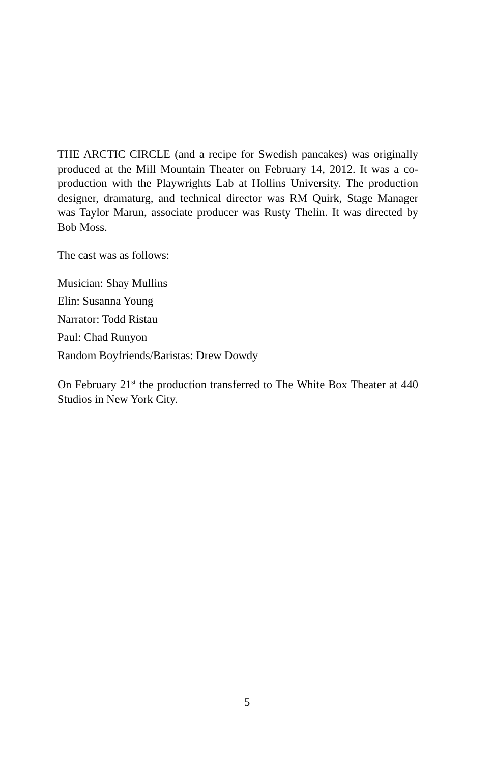THE ARCTIC CIRCLE (and a recipe for Swedish pancakes) was originally produced at the Mill Mountain Theater on February 14, 2012. It was a co-production with the Playwrights Lab at Hollins University. The production designer, dramaturg, and technical director was RM Quirk, Stage Manager was Taylor Marun, associate producer was Rusty Thelin. It was directed by Bob Moss.
The cast was as follows:
Musician: Shay Mullins
Elin: Susanna Young
Narrator: Todd Ristau
Paul: Chad Runyon
Random Boyfriends/Baristas: Drew Dowdy
On February 21<sup>st</sup> the production transferred to The White Box Theater at 440 Studios in New York City.
5